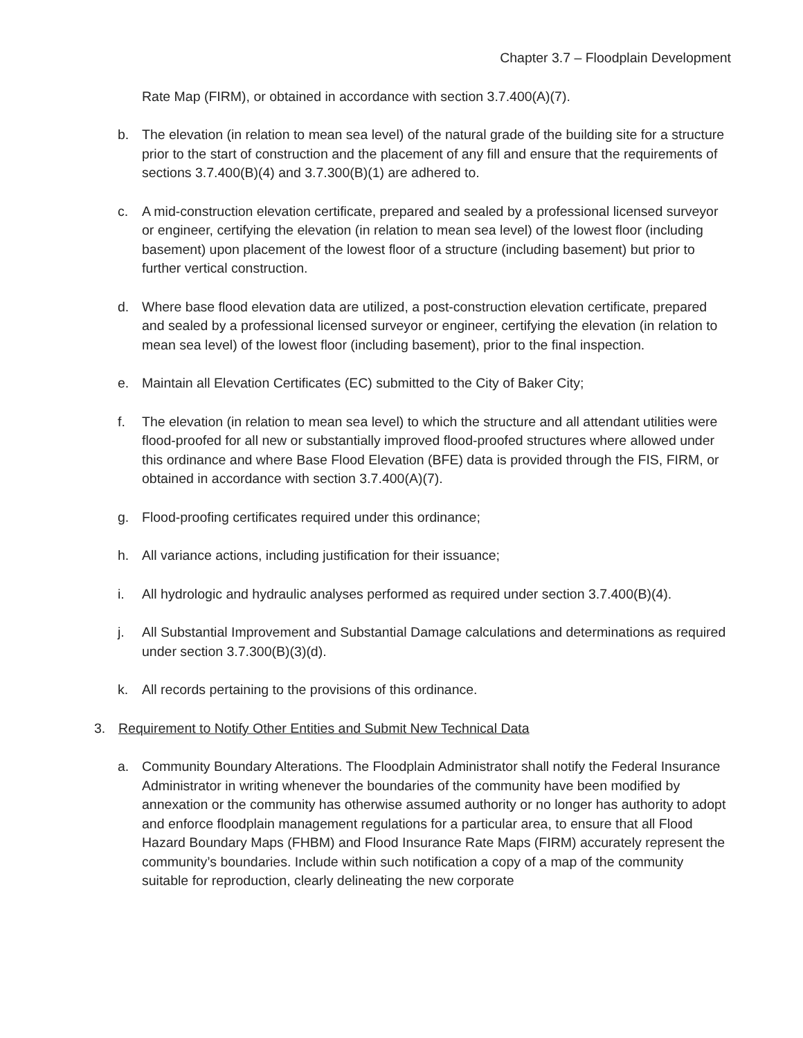Chapter 3.7 – Floodplain Development
Rate Map (FIRM), or obtained in accordance with section 3.7.400(A)(7).
b. The elevation (in relation to mean sea level) of the natural grade of the building site for a structure prior to the start of construction and the placement of any fill and ensure that the requirements of sections 3.7.400(B)(4) and 3.7.300(B)(1) are adhered to.
c. A mid-construction elevation certificate, prepared and sealed by a professional licensed surveyor or engineer, certifying the elevation (in relation to mean sea level) of the lowest floor (including basement) upon placement of the lowest floor of a structure (including basement) but prior to further vertical construction.
d. Where base flood elevation data are utilized, a post-construction elevation certificate, prepared and sealed by a professional licensed surveyor or engineer, certifying the elevation (in relation to mean sea level) of the lowest floor (including basement), prior to the final inspection.
e. Maintain all Elevation Certificates (EC) submitted to the City of Baker City;
f. The elevation (in relation to mean sea level) to which the structure and all attendant utilities were flood-proofed for all new or substantially improved flood-proofed structures where allowed under this ordinance and where Base Flood Elevation (BFE) data is provided through the FIS, FIRM, or obtained in accordance with section 3.7.400(A)(7).
g. Flood-proofing certificates required under this ordinance;
h. All variance actions, including justification for their issuance;
i. All hydrologic and hydraulic analyses performed as required under section 3.7.400(B)(4).
j. All Substantial Improvement and Substantial Damage calculations and determinations as required under section 3.7.300(B)(3)(d).
k. All records pertaining to the provisions of this ordinance.
3. Requirement to Notify Other Entities and Submit New Technical Data
a. Community Boundary Alterations. The Floodplain Administrator shall notify the Federal Insurance Administrator in writing whenever the boundaries of the community have been modified by annexation or the community has otherwise assumed authority or no longer has authority to adopt and enforce floodplain management regulations for a particular area, to ensure that all Flood Hazard Boundary Maps (FHBM) and Flood Insurance Rate Maps (FIRM) accurately represent the community’s boundaries. Include within such notification a copy of a map of the community suitable for reproduction, clearly delineating the new corporate